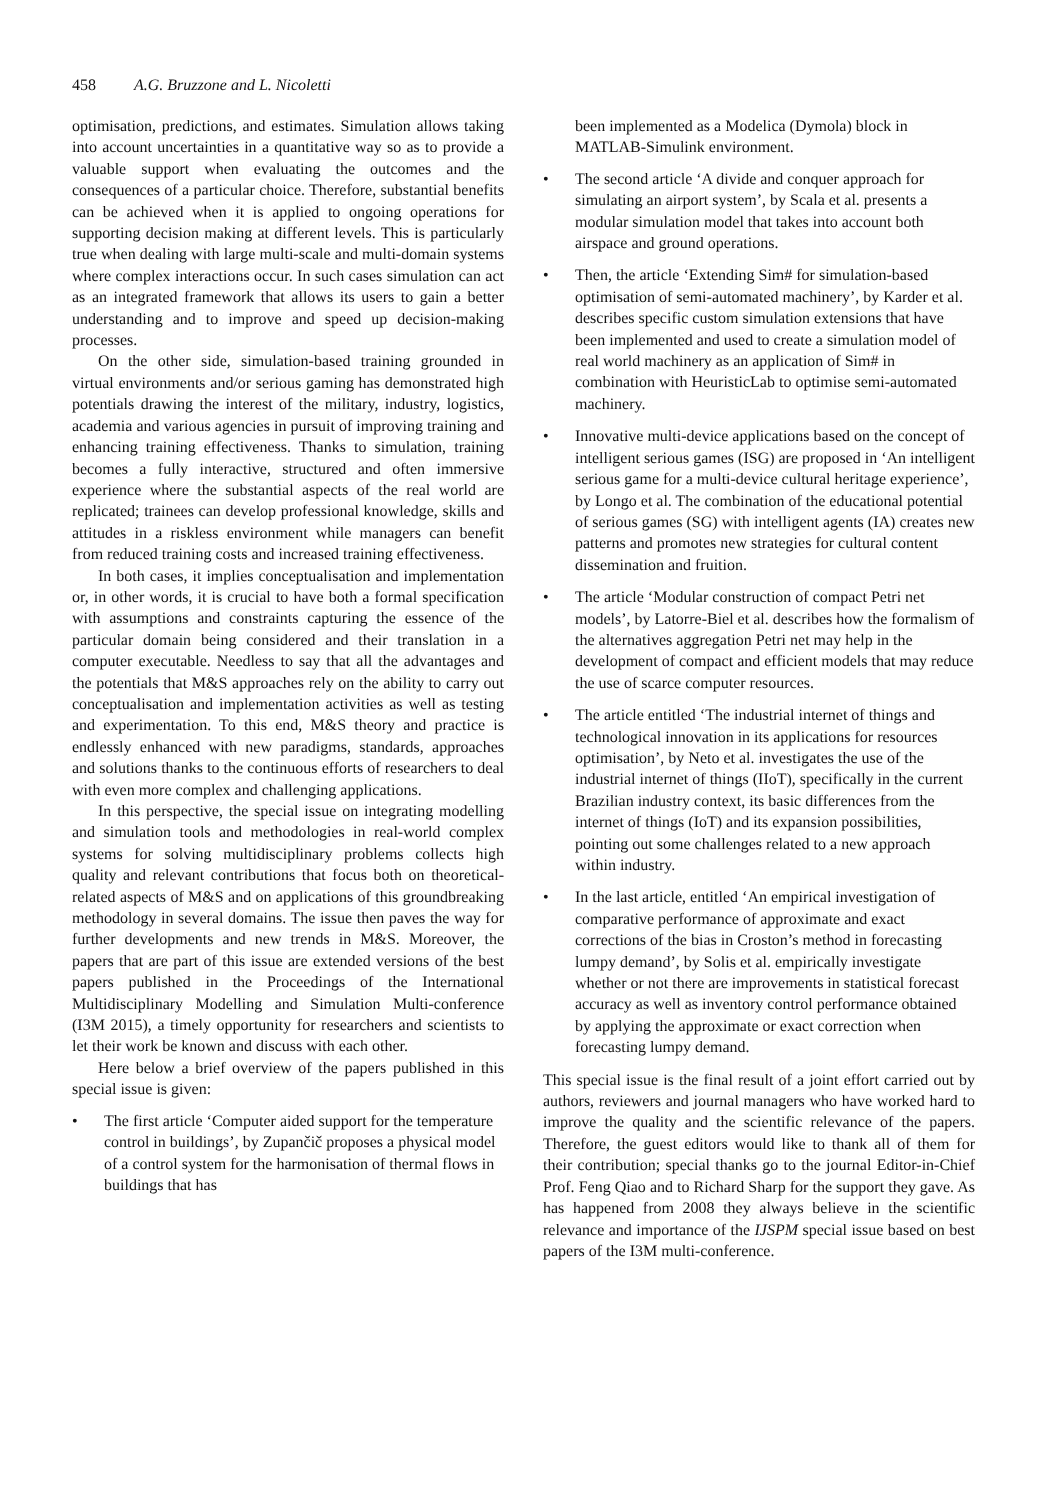458 A.G. Bruzzone and L. Nicoletti
optimisation, predictions, and estimates. Simulation allows taking into account uncertainties in a quantitative way so as to provide a valuable support when evaluating the outcomes and the consequences of a particular choice. Therefore, substantial benefits can be achieved when it is applied to ongoing operations for supporting decision making at different levels. This is particularly true when dealing with large multi-scale and multi-domain systems where complex interactions occur. In such cases simulation can act as an integrated framework that allows its users to gain a better understanding and to improve and speed up decision-making processes.
On the other side, simulation-based training grounded in virtual environments and/or serious gaming has demonstrated high potentials drawing the interest of the military, industry, logistics, academia and various agencies in pursuit of improving training and enhancing training effectiveness. Thanks to simulation, training becomes a fully interactive, structured and often immersive experience where the substantial aspects of the real world are replicated; trainees can develop professional knowledge, skills and attitudes in a riskless environment while managers can benefit from reduced training costs and increased training effectiveness.
In both cases, it implies conceptualisation and implementation or, in other words, it is crucial to have both a formal specification with assumptions and constraints capturing the essence of the particular domain being considered and their translation in a computer executable. Needless to say that all the advantages and the potentials that M&S approaches rely on the ability to carry out conceptualisation and implementation activities as well as testing and experimentation. To this end, M&S theory and practice is endlessly enhanced with new paradigms, standards, approaches and solutions thanks to the continuous efforts of researchers to deal with even more complex and challenging applications.
In this perspective, the special issue on integrating modelling and simulation tools and methodologies in real-world complex systems for solving multidisciplinary problems collects high quality and relevant contributions that focus both on theoretical-related aspects of M&S and on applications of this groundbreaking methodology in several domains. The issue then paves the way for further developments and new trends in M&S. Moreover, the papers that are part of this issue are extended versions of the best papers published in the Proceedings of the International Multidisciplinary Modelling and Simulation Multi-conference (I3M 2015), a timely opportunity for researchers and scientists to let their work be known and discuss with each other.
Here below a brief overview of the papers published in this special issue is given:
• The first article ‘Computer aided support for the temperature control in buildings’, by Zupančič proposes a physical model of a control system for the harmonisation of thermal flows in buildings that has
been implemented as a Modelica (Dymola) block in MATLAB-Simulink environment.
• The second article ‘A divide and conquer approach for simulating an airport system’, by Scala et al. presents a modular simulation model that takes into account both airspace and ground operations.
• Then, the article ‘Extending Sim# for simulation-based optimisation of semi-automated machinery’, by Karder et al. describes specific custom simulation extensions that have been implemented and used to create a simulation model of real world machinery as an application of Sim# in combination with HeuristicLab to optimise semi-automated machinery.
• Innovative multi-device applications based on the concept of intelligent serious games (ISG) are proposed in ‘An intelligent serious game for a multi-device cultural heritage experience’, by Longo et al. The combination of the educational potential of serious games (SG) with intelligent agents (IA) creates new patterns and promotes new strategies for cultural content dissemination and fruition.
• The article ‘Modular construction of compact Petri net models’, by Latorre-Biel et al. describes how the formalism of the alternatives aggregation Petri net may help in the development of compact and efficient models that may reduce the use of scarce computer resources.
• The article entitled ‘The industrial internet of things and technological innovation in its applications for resources optimisation’, by Neto et al. investigates the use of the industrial internet of things (IIoT), specifically in the current Brazilian industry context, its basic differences from the internet of things (IoT) and its expansion possibilities, pointing out some challenges related to a new approach within industry.
• In the last article, entitled ‘An empirical investigation of comparative performance of approximate and exact corrections of the bias in Croston’s method in forecasting lumpy demand’, by Solis et al. empirically investigate whether or not there are improvements in statistical forecast accuracy as well as inventory control performance obtained by applying the approximate or exact correction when forecasting lumpy demand.
This special issue is the final result of a joint effort carried out by authors, reviewers and journal managers who have worked hard to improve the quality and the scientific relevance of the papers. Therefore, the guest editors would like to thank all of them for their contribution; special thanks go to the journal Editor-in-Chief Prof. Feng Qiao and to Richard Sharp for the support they gave. As has happened from 2008 they always believe in the scientific relevance and importance of the IJSPM special issue based on best papers of the I3M multi-conference.